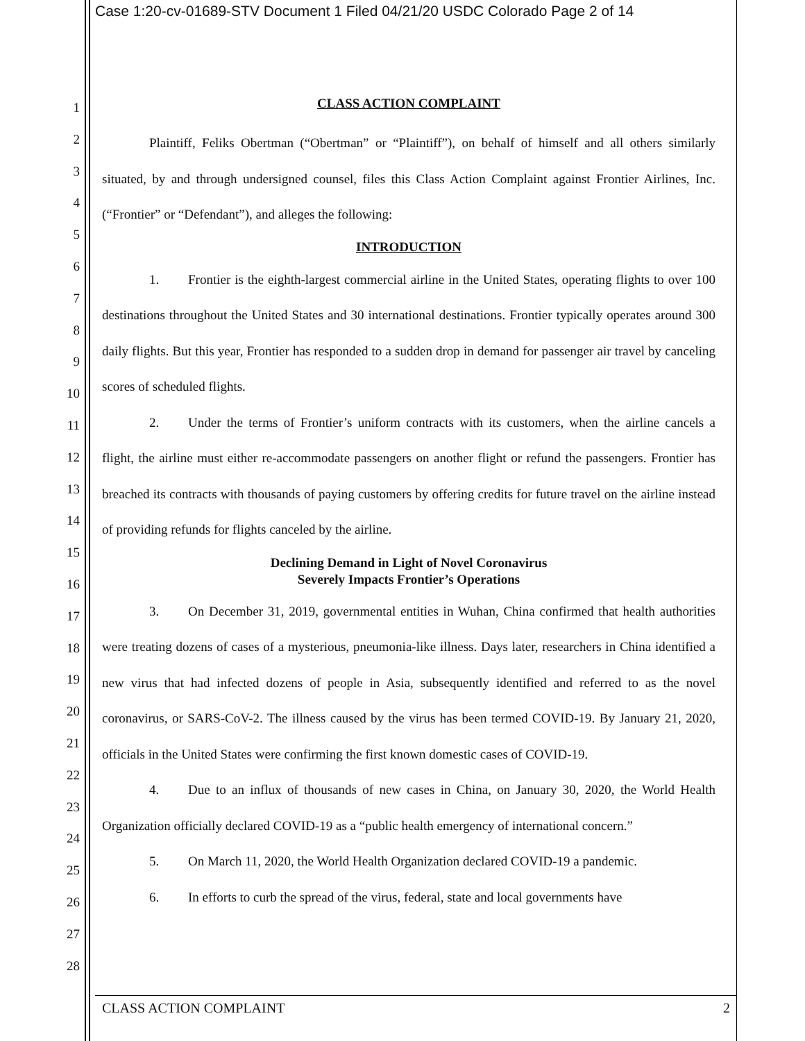Case 1:20-cv-01689-STV Document 1 Filed 04/21/20 USDC Colorado Page 2 of 14
1
2
3
4
5
6
7
8
9
10
11
12
13
14
15
16
17
18
19
20
21
22
23
24
25
26
27
28
CLASS ACTION COMPLAINT
Plaintiff, Feliks Obertman (“Obertman” or “Plaintiff”), on behalf of himself and all others similarly situated, by and through undersigned counsel, files this Class Action Complaint against Frontier Airlines, Inc. (“Frontier” or “Defendant”), and alleges the following:
INTRODUCTION
1. Frontier is the eighth-largest commercial airline in the United States, operating flights to over 100 destinations throughout the United States and 30 international destinations. Frontier typically operates around 300 daily flights. But this year, Frontier has responded to a sudden drop in demand for passenger air travel by canceling scores of scheduled flights.
2. Under the terms of Frontier’s uniform contracts with its customers, when the airline cancels a flight, the airline must either re-accommodate passengers on another flight or refund the passengers. Frontier has breached its contracts with thousands of paying customers by offering credits for future travel on the airline instead of providing refunds for flights canceled by the airline.
Declining Demand in Light of Novel Coronavirus
Severely Impacts Frontier’s Operations
3. On December 31, 2019, governmental entities in Wuhan, China confirmed that health authorities were treating dozens of cases of a mysterious, pneumonia-like illness. Days later, researchers in China identified a new virus that had infected dozens of people in Asia, subsequently identified and referred to as the novel coronavirus, or SARS-CoV-2. The illness caused by the virus has been termed COVID-19. By January 21, 2020, officials in the United States were confirming the first known domestic cases of COVID-19.
4. Due to an influx of thousands of new cases in China, on January 30, 2020, the World Health Organization officially declared COVID-19 as a “public health emergency of international concern.”
5. On March 11, 2020, the World Health Organization declared COVID-19 a pandemic.
6. In efforts to curb the spread of the virus, federal, state and local governments have
CLASS ACTION COMPLAINT 2